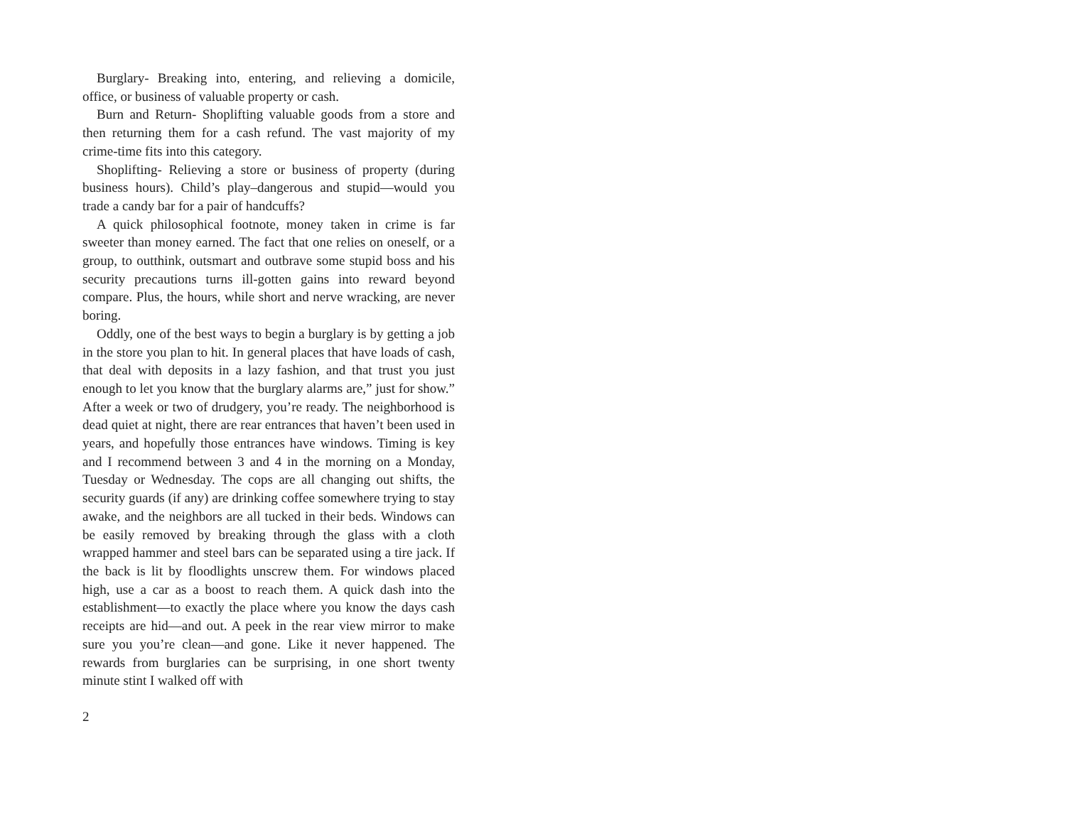Burglary- Breaking into, entering, and relieving a domicile, office, or business of valuable property or cash.
Burn and Return- Shoplifting valuable goods from a store and then returning them for a cash refund. The vast majority of my crime-time fits into this category.
Shoplifting- Relieving a store or business of property (during business hours). Child’s play–dangerous and stupid—would you trade a candy bar for a pair of handcuffs?
A quick philosophical footnote, money taken in crime is far sweeter than money earned. The fact that one relies on oneself, or a group, to outthink, outsmart and outbrave some stupid boss and his security precautions turns ill-gotten gains into reward beyond compare. Plus, the hours, while short and nerve wracking, are never boring.
Oddly, one of the best ways to begin a burglary is by getting a job in the store you plan to hit. In general places that have loads of cash, that deal with deposits in a lazy fashion, and that trust you just enough to let you know that the burglary alarms are,” just for show.” After a week or two of drudgery, you’re ready. The neighborhood is dead quiet at night, there are rear entrances that haven’t been used in years, and hopefully those entrances have windows. Timing is key and I recommend between 3 and 4 in the morning on a Monday, Tuesday or Wednesday. The cops are all changing out shifts, the security guards (if any) are drinking coffee somewhere trying to stay awake, and the neighbors are all tucked in their beds. Windows can be easily removed by breaking through the glass with a cloth wrapped hammer and steel bars can be separated using a tire jack. If the back is lit by floodlights unscrew them. For windows placed high, use a car as a boost to reach them. A quick dash into the establishment—to exactly the place where you know the days cash receipts are hid—and out. A peek in the rear view mirror to make sure you you’re clean—and gone. Like it never happened. The rewards from burglaries can be surprising, in one short twenty minute stint I walked off with
2